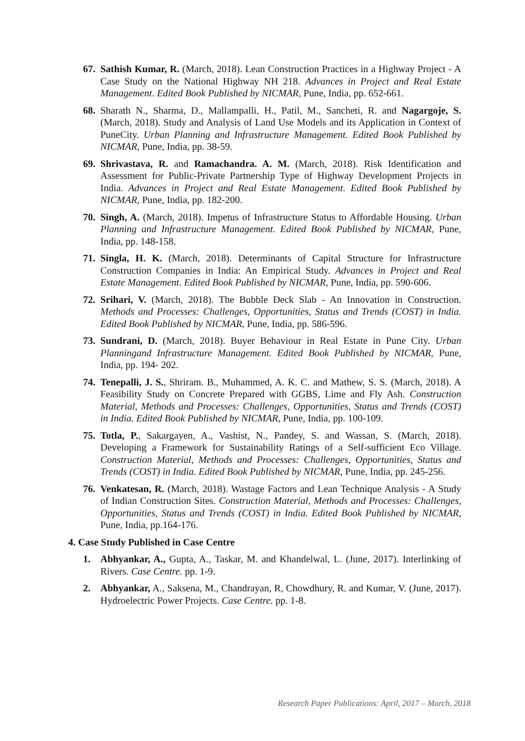67. Sathish Kumar, R. (March, 2018). Lean Construction Practices in a Highway Project - A Case Study on the National Highway NH 218. Advances in Project and Real Estate Management. Edited Book Published by NICMAR, Pune, India, pp. 652-661.
68. Sharath N., Sharma, D., Mallampalli, H., Patil, M., Sancheti, R. and Nagargoje, S. (March, 2018). Study and Analysis of Land Use Models and its Application in Context of PuneCity. Urban Planning and Infrastructure Management. Edited Book Published by NICMAR, Pune, India, pp. 38-59.
69. Shrivastava, R. and Ramachandra. A. M. (March, 2018). Risk Identification and Assessment for Public-Private Partnership Type of Highway Development Projects in India. Advances in Project and Real Estate Management. Edited Book Published by NICMAR, Pune, India, pp. 182-200.
70. Singh, A. (March, 2018). Impetus of Infrastructure Status to Affordable Housing. Urban Planning and Infrastructure Management. Edited Book Published by NICMAR, Pune, India, pp. 148-158.
71. Singla, H. K. (March, 2018). Determinants of Capital Structure for Infrastructure Construction Companies in India: An Empirical Study. Advances in Project and Real Estate Management. Edited Book Published by NICMAR, Pune, India, pp. 590-606.
72. Srihari, V. (March, 2018). The Bubble Deck Slab - An Innovation in Construction. Methods and Processes: Challenges, Opportunities, Status and Trends (COST) in India. Edited Book Published by NICMAR, Pune, India, pp. 586-596.
73. Sundrani, D. (March, 2018). Buyer Behaviour in Real Estate in Pune City. Urban Planningand Infrastructure Management. Edited Book Published by NICMAR, Pune, India, pp. 194- 202.
74. Tenepalli, J. S., Shriram. B., Muhammed, A. K. C. and Mathew, S. S. (March, 2018). A Feasibility Study on Concrete Prepared with GGBS, Lime and Fly Ash. Construction Material, Methods and Processes: Challenges, Opportunities, Status and Trends (COST) in India. Edited Book Published by NICMAR, Pune, India, pp. 100-109.
75. Totla, P., Sakargayen, A., Vashist, N., Pandey, S. and Wassan, S. (March, 2018). Developing a Framework for Sustainability Ratings of a Self-sufficient Eco Village. Construction Material, Methods and Processes: Challenges, Opportunities, Status and Trends (COST) in India. Edited Book Published by NICMAR, Pune, India, pp. 245-256.
76. Venkatesan, R. (March, 2018). Wastage Factors and Lean Technique Analysis - A Study of Indian Construction Sites. Construction Material, Methods and Processes: Challenges, Opportunities, Status and Trends (COST) in India. Edited Book Published by NICMAR, Pune, India, pp.164-176.
4. Case Study Published in Case Centre
1. Abhyankar, A., Gupta, A., Taskar, M. and Khandelwal, L. (June, 2017). Interlinking of Rivers. Case Centre. pp. 1-9.
2. Abhyankar, A., Saksena, M., Chandrayan, R, Chowdhury, R. and Kumar, V. (June, 2017). Hydroelectric Power Projects. Case Centre. pp. 1-8.
Research Paper Publications: April, 2017 – March, 2018